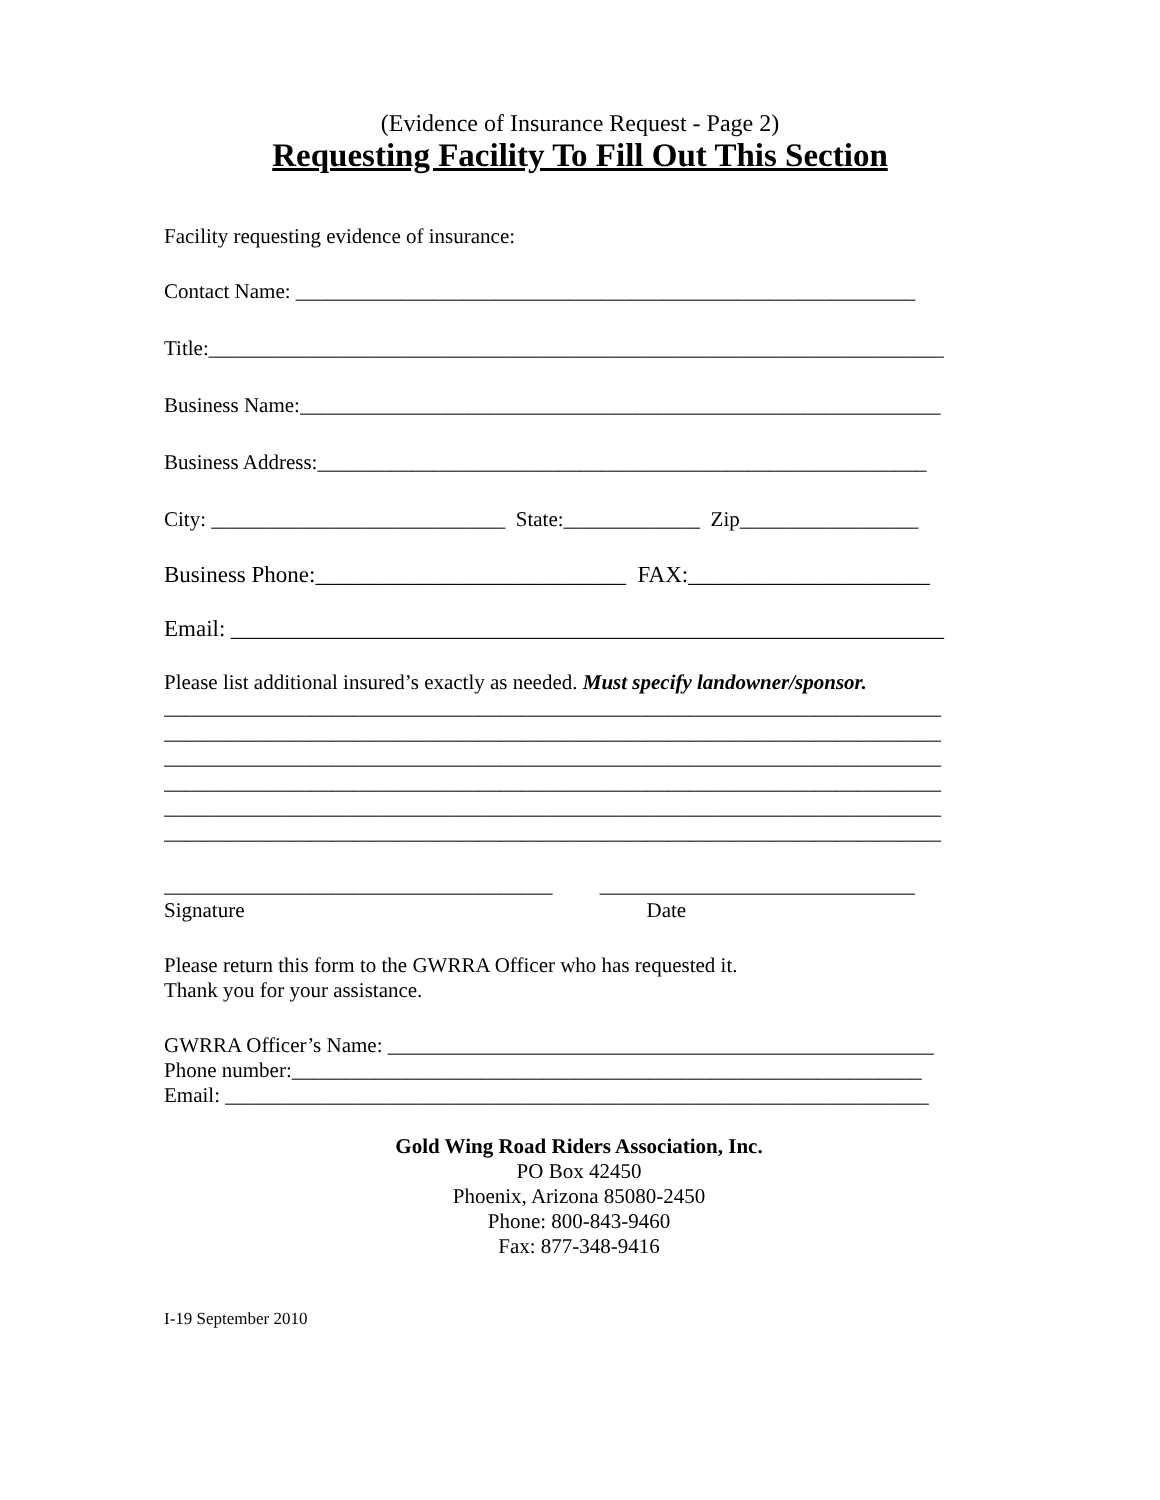(Evidence of Insurance Request - Page 2)
Requesting Facility To Fill Out This Section
Facility requesting evidence of insurance:
Contact Name: ___________________________________________________________
Title:______________________________________________________________________
Business Name:_____________________________________________________________
Business Address:__________________________________________________________
City: ____________________________ State:_____________ Zip_________________
Business Phone:___________________________ FAX:_____________________
Email: ______________________________________________________________
Please list additional insured’s exactly as needed. Must specify landowner/sponsor.
__________________________________________________________________________
__________________________________________________________________________
__________________________________________________________________________
__________________________________________________________________________
__________________________________________________________________________
__________________________________________________________________________
_____________________________________ ______________________________
Signature Date
Please return this form to the GWRRA Officer who has requested it.
Thank you for your assistance.
GWRRA Officer’s Name: ____________________________________________________
Phone number:____________________________________________________________
Email: ___________________________________________________________________
Gold Wing Road Riders Association, Inc.
PO Box 42450
Phoenix, Arizona 85080-2450
Phone: 800-843-9460
Fax: 877-348-9416
I-19 September 2010